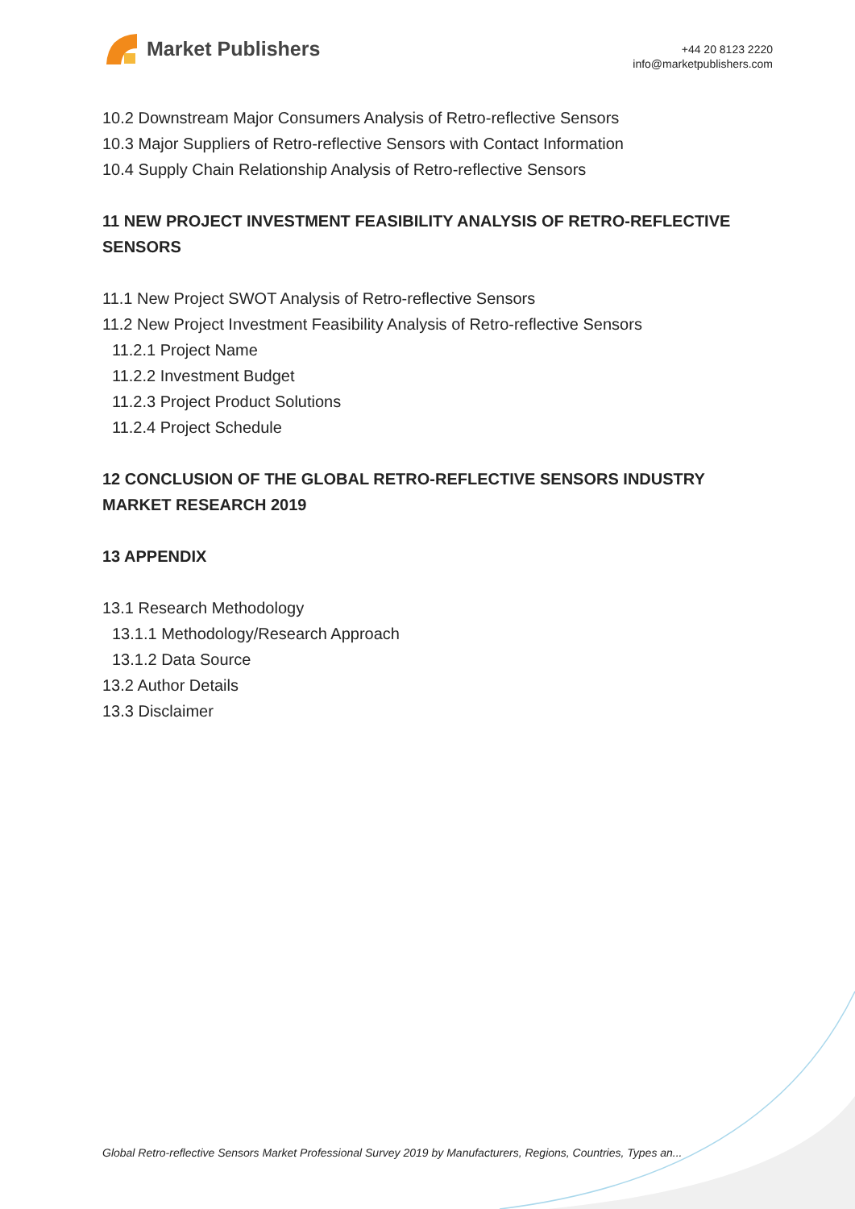Market Publishers
+44 20 8123 2220
info@marketpublishers.com
10.2 Downstream Major Consumers Analysis of Retro-reflective Sensors
10.3 Major Suppliers of Retro-reflective Sensors with Contact Information
10.4 Supply Chain Relationship Analysis of Retro-reflective Sensors
11 NEW PROJECT INVESTMENT FEASIBILITY ANALYSIS OF RETRO-REFLECTIVE SENSORS
11.1 New Project SWOT Analysis of Retro-reflective Sensors
11.2 New Project Investment Feasibility Analysis of Retro-reflective Sensors
11.2.1 Project Name
11.2.2 Investment Budget
11.2.3 Project Product Solutions
11.2.4 Project Schedule
12 CONCLUSION OF THE GLOBAL RETRO-REFLECTIVE SENSORS INDUSTRY MARKET RESEARCH 2019
13 APPENDIX
13.1 Research Methodology
13.1.1 Methodology/Research Approach
13.1.2 Data Source
13.2 Author Details
13.3 Disclaimer
Global Retro-reflective Sensors Market Professional Survey 2019 by Manufacturers, Regions, Countries, Types an...